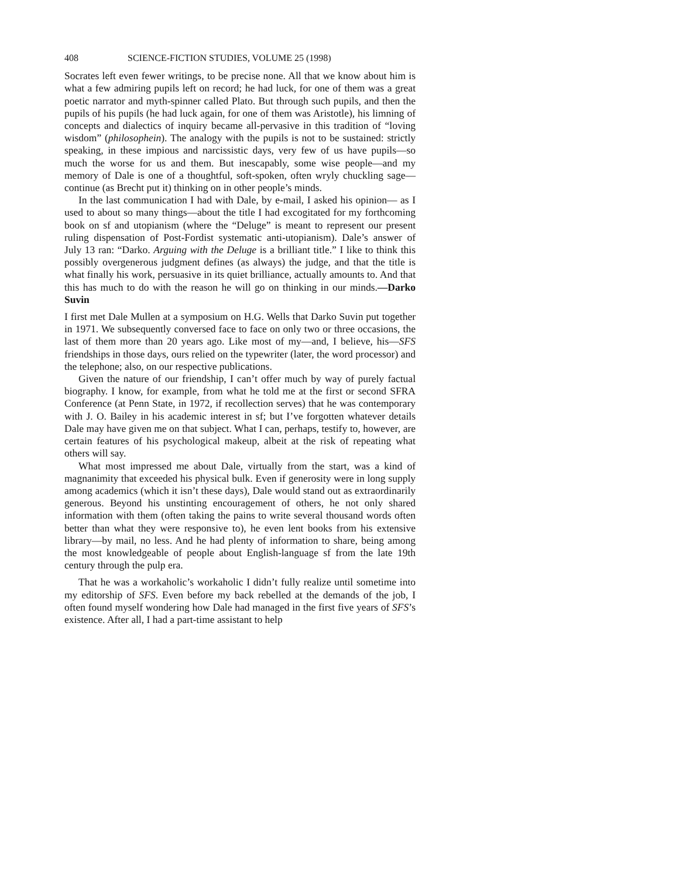408 SCIENCE-FICTION STUDIES, VOLUME 25 (1998)
Socrates left even fewer writings, to be precise none. All that we know about him is what a few admiring pupils left on record; he had luck, for one of them was a great poetic narrator and myth-spinner called Plato. But through such pupils, and then the pupils of his pupils (he had luck again, for one of them was Aristotle), his limning of concepts and dialectics of inquiry became all-pervasive in this tradition of “loving wisdom” (philosophein). The analogy with the pupils is not to be sustained: strictly speaking, in these impious and narcissistic days, very few of us have pupils—so much the worse for us and them. But inescapably, some wise people—and my memory of Dale is one of a thoughtful, soft-spoken, often wryly chuckling sage—continue (as Brecht put it) thinking on in other people’s minds.
In the last communication I had with Dale, by e-mail, I asked his opinion— as I used to about so many things—about the title I had excogitated for my forthcoming book on sf and utopianism (where the “Deluge” is meant to represent our present ruling dispensation of Post-Fordist systematic anti-utopianism). Dale’s answer of July 13 ran: “Darko. Arguing with the Deluge is a brilliant title.” I like to think this possibly overgenerous judgment defines (as always) the judge, and that the title is what finally his work, persuasive in its quiet brilliance, actually amounts to. And that this has much to do with the reason he will go on thinking in our minds.—Darko Suvin
I first met Dale Mullen at a symposium on H.G. Wells that Darko Suvin put together in 1971. We subsequently conversed face to face on only two or three occasions, the last of them more than 20 years ago. Like most of my—and, I believe, his—SFS friendships in those days, ours relied on the typewriter (later, the word processor) and the telephone; also, on our respective publications.
Given the nature of our friendship, I can’t offer much by way of purely factual biography. I know, for example, from what he told me at the first or second SFRA Conference (at Penn State, in 1972, if recollection serves) that he was contemporary with J. O. Bailey in his academic interest in sf; but I’ve forgotten whatever details Dale may have given me on that subject. What I can, perhaps, testify to, however, are certain features of his psychological makeup, albeit at the risk of repeating what others will say.
What most impressed me about Dale, virtually from the start, was a kind of magnanimity that exceeded his physical bulk. Even if generosity were in long supply among academics (which it isn’t these days), Dale would stand out as extraordinarily generous. Beyond his unstinting encouragement of others, he not only shared information with them (often taking the pains to write several thousand words often better than what they were responsive to), he even lent books from his extensive library—by mail, no less. And he had plenty of information to share, being among the most knowledgeable of people about English-language sf from the late 19th century through the pulp era.
That he was a workaholic’s workaholic I didn’t fully realize until sometime into my editorship of SFS. Even before my back rebelled at the demands of the job, I often found myself wondering how Dale had managed in the first five years of SFS’s existence. After all, I had a part-time assistant to help